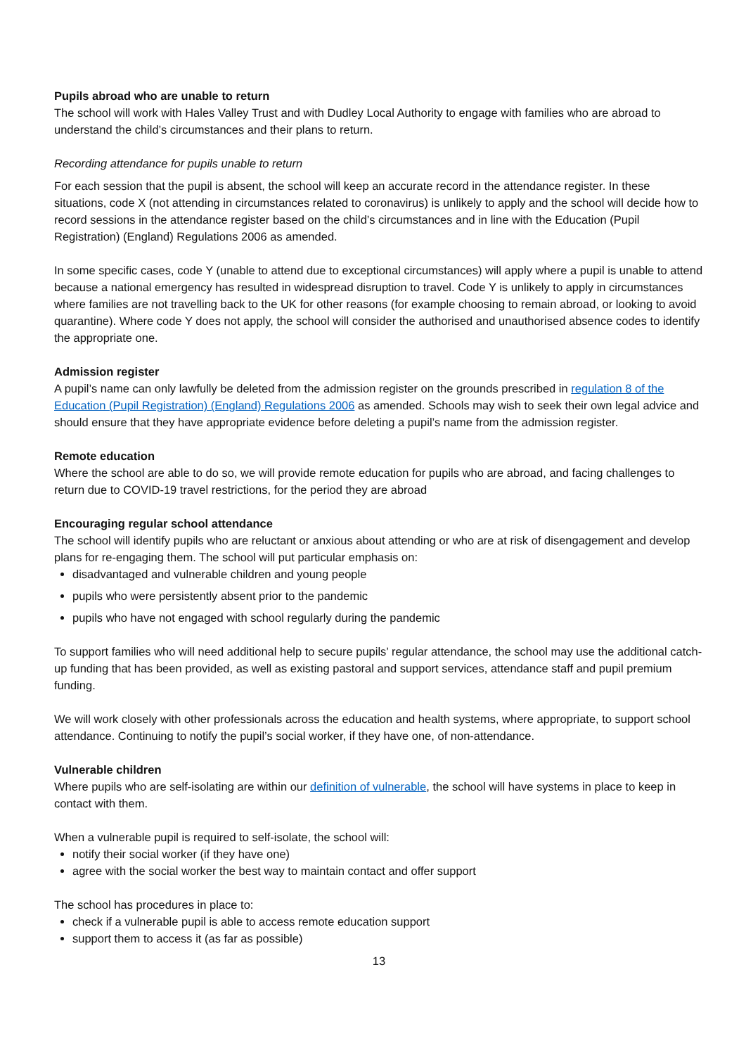Pupils abroad who are unable to return
The school will work with Hales Valley Trust and with Dudley Local Authority to engage with families who are abroad to understand the child’s circumstances and their plans to return.
Recording attendance for pupils unable to return
For each session that the pupil is absent, the school will keep an accurate record in the attendance register. In these situations, code X (not attending in circumstances related to coronavirus) is unlikely to apply and the school will decide how to record sessions in the attendance register based on the child’s circumstances and in line with the Education (Pupil Registration) (England) Regulations 2006 as amended.
In some specific cases, code Y (unable to attend due to exceptional circumstances) will apply where a pupil is unable to attend because a national emergency has resulted in widespread disruption to travel. Code Y is unlikely to apply in circumstances where families are not travelling back to the UK for other reasons (for example choosing to remain abroad, or looking to avoid quarantine). Where code Y does not apply, the school will consider the authorised and unauthorised absence codes to identify the appropriate one.
Admission register
A pupil’s name can only lawfully be deleted from the admission register on the grounds prescribed in regulation 8 of the Education (Pupil Registration) (England) Regulations 2006 as amended. Schools may wish to seek their own legal advice and should ensure that they have appropriate evidence before deleting a pupil’s name from the admission register.
Remote education
Where the school are able to do so, we will provide remote education for pupils who are abroad, and facing challenges to return due to COVID-19 travel restrictions, for the period they are abroad
Encouraging regular school attendance
The school will identify pupils who are reluctant or anxious about attending or who are at risk of disengagement and develop plans for re-engaging them. The school will put particular emphasis on:
disadvantaged and vulnerable children and young people
pupils who were persistently absent prior to the pandemic
pupils who have not engaged with school regularly during the pandemic
To support families who will need additional help to secure pupils’ regular attendance, the school may use the additional catch-up funding that has been provided, as well as existing pastoral and support services, attendance staff and pupil premium funding.
We will work closely with other professionals across the education and health systems, where appropriate, to support school attendance. Continuing to notify the pupil’s social worker, if they have one, of non-attendance.
Vulnerable children
Where pupils who are self-isolating are within our definition of vulnerable, the school will have systems in place to keep in contact with them.
When a vulnerable pupil is required to self-isolate, the school will:
notify their social worker (if they have one)
agree with the social worker the best way to maintain contact and offer support
The school has procedures in place to:
check if a vulnerable pupil is able to access remote education support
support them to access it (as far as possible)
13